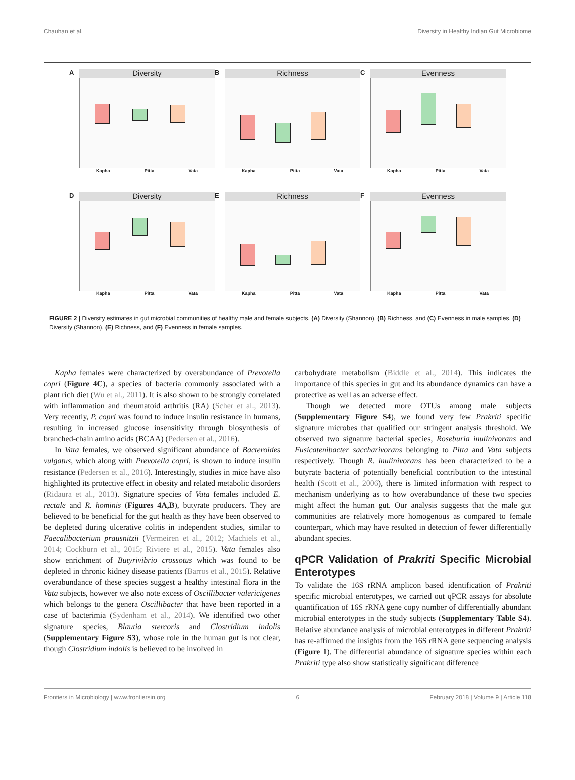Chauhan et al. Diversity in Healthy Indian Gut Microbiome
A
Diversity
Kapha Pitta Vata
B
Richness
Kapha Pitta Vata
C
Evenness
Kapha Pitta Vata
D
Diversity
Kapha Pitta Vata
E
Richness
Kapha Pitta Vata
F
Evenness
Kapha Pitta Vata
FIGURE 2 | Diversity estimates in gut microbial communities of healthy male and female subjects. (A) Diversity (Shannon), (B) Richness, and (C) Evenness in male samples. (D) Diversity (Shannon), (E) Richness, and (F) Evenness in female samples.
Kapha females were characterized by overabundance of Prevotella copri (Figure 4C), a species of bacteria commonly associated with a plant rich diet (Wu et al., 2011). It is also shown to be strongly correlated with inflammation and rheumatoid arthritis (RA) (Scher et al., 2013). Very recently, P. copri was found to induce insulin resistance in humans, resulting in increased glucose insensitivity through biosynthesis of branched-chain amino acids (BCAA) (Pedersen et al., 2016).
In Vata females, we observed significant abundance of Bacteroides vulgatus, which along with Prevotella copri, is shown to induce insulin resistance (Pedersen et al., 2016). Interestingly, studies in mice have also highlighted its protective effect in obesity and related metabolic disorders (Ridaura et al., 2013). Signature species of Vata females included E. rectale and R. hominis (Figures 4A,B), butyrate producers. They are believed to be beneficial for the gut health as they have been observed to be depleted during ulcerative colitis in independent studies, similar to Faecalibacterium prausnitzii (Vermeiren et al., 2012; Machiels et al., 2014; Cockburn et al., 2015; Riviere et al., 2015). Vata females also show enrichment of Butyrivibrio crossotus which was found to be depleted in chronic kidney disease patients (Barros et al., 2015). Relative overabundance of these species suggest a healthy intestinal flora in the Vata subjects, however we also note excess of Oscillibacter valericigenes which belongs to the genera Oscillibacter that have been reported in a case of bacterimia (Sydenham et al., 2014). We identified two other signature species, Blautia stercoris and Clostridium indolis (Supplementary Figure S3), whose role in the human gut is not clear, though Clostridium indolis is believed to be involved in
carbohydrate metabolism (Biddle et al., 2014). This indicates the importance of this species in gut and its abundance dynamics can have a protective as well as an adverse effect.
Though we detected more OTUs among male subjects (Supplementary Figure S4), we found very few Prakriti specific signature microbes that qualified our stringent analysis threshold. We observed two signature bacterial species, Roseburia inulinivorans and Fusicatenibacter saccharivorans belonging to Pitta and Vata subjects respectively. Though R. inulinivorans has been characterized to be a butyrate bacteria of potentially beneficial contribution to the intestinal health (Scott et al., 2006), there is limited information with respect to mechanism underlying as to how overabundance of these two species might affect the human gut. Our analysis suggests that the male gut communities are relatively more homogenous as compared to female counterpart, which may have resulted in detection of fewer differentially abundant species.
qPCR Validation of Prakriti Specific Microbial Enterotypes
To validate the 16S rRNA amplicon based identification of Prakriti specific microbial enterotypes, we carried out qPCR assays for absolute quantification of 16S rRNA gene copy number of differentially abundant microbial enterotypes in the study subjects (Supplementary Table S4). Relative abundance analysis of microbial enterotypes in different Prakriti has re-affirmed the insights from the 16S rRNA gene sequencing analysis (Figure 1). The differential abundance of signature species within each Prakriti type also show statistically significant difference
Frontiers in Microbiology | www.frontiersin.org 6 February 2018 | Volume 9 | Article 118